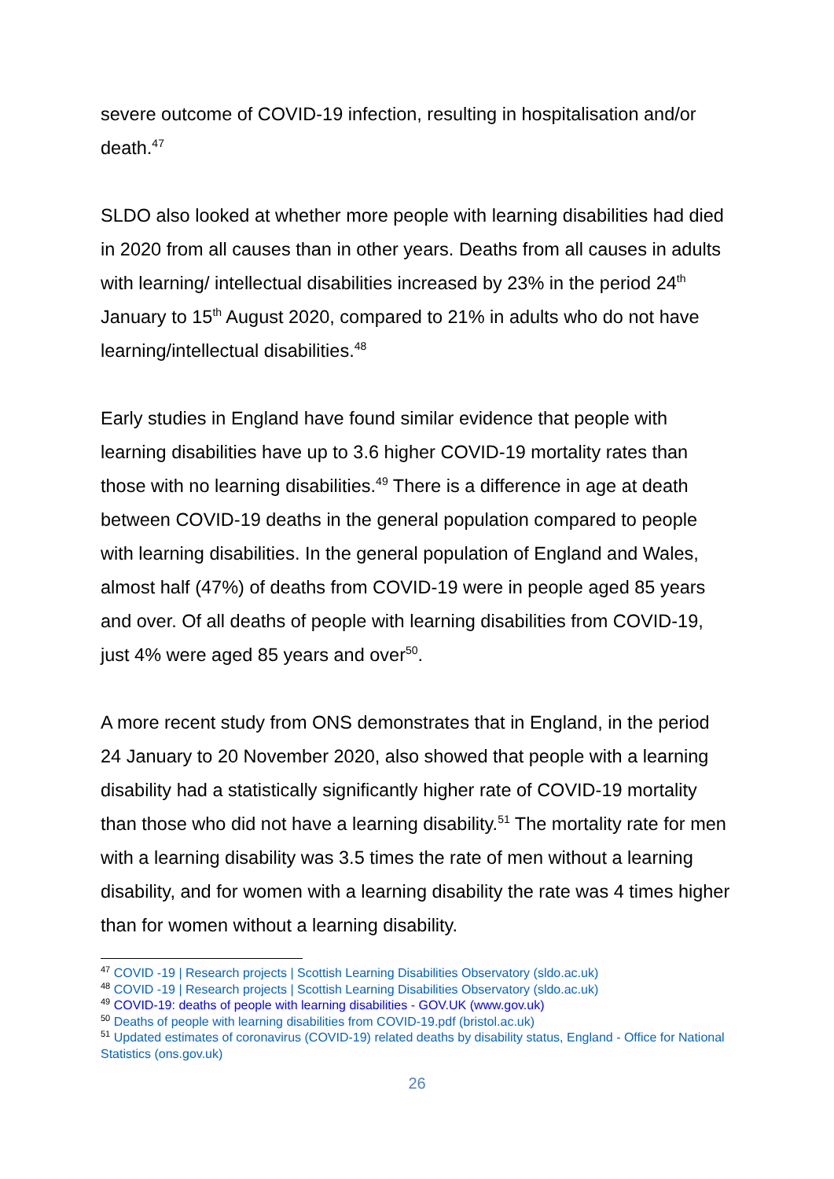severe outcome of COVID-19 infection, resulting in hospitalisation and/or death.<sup>47</sup>
SLDO also looked at whether more people with learning disabilities had died in 2020 from all causes than in other years. Deaths from all causes in adults with learning/ intellectual disabilities increased by 23% in the period 24<sup>th</sup> January to 15<sup>th</sup> August 2020, compared to 21% in adults who do not have learning/intellectual disabilities.<sup>48</sup>
Early studies in England have found similar evidence that people with learning disabilities have up to 3.6 higher COVID-19 mortality rates than those with no learning disabilities.<sup>49</sup> There is a difference in age at death between COVID-19 deaths in the general population compared to people with learning disabilities. In the general population of England and Wales, almost half (47%) of deaths from COVID-19 were in people aged 85 years and over. Of all deaths of people with learning disabilities from COVID-19, just 4% were aged 85 years and over<sup>50</sup>.
A more recent study from ONS demonstrates that in England, in the period 24 January to 20 November 2020, also showed that people with a learning disability had a statistically significantly higher rate of COVID-19 mortality than those who did not have a learning disability.<sup>51</sup> The mortality rate for men with a learning disability was 3.5 times the rate of men without a learning disability, and for women with a learning disability the rate was 4 times higher than for women without a learning disability.
<sup>47</sup> COVID -19 | Research projects | Scottish Learning Disabilities Observatory (sldo.ac.uk)
<sup>48</sup> COVID -19 | Research projects | Scottish Learning Disabilities Observatory (sldo.ac.uk)
<sup>49</sup> COVID-19: deaths of people with learning disabilities - GOV.UK (www.gov.uk)
<sup>50</sup> Deaths of people with learning disabilities from COVID-19.pdf (bristol.ac.uk)
<sup>51</sup> Updated estimates of coronavirus (COVID-19) related deaths by disability status, England - Office for National Statistics (ons.gov.uk)
26